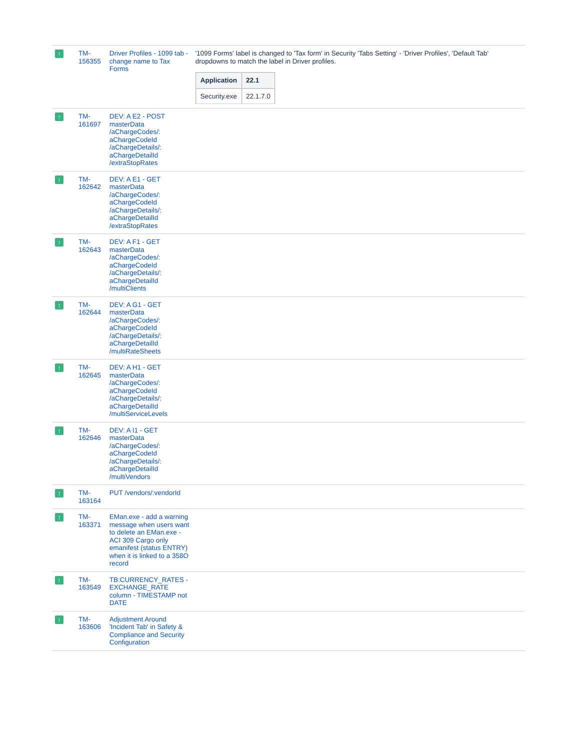| ↑ | TM- 156355 | Driver Profiles - 1099 tab - change name to Tax Forms | '1099 Forms' label is changed to 'Tax form' in Security 'Tabs Setting' - 'Driver Profiles', 'Default Tab' dropdowns to match the label in Driver profiles. / Application / 22.1 / / --- / --- / / Security.exe / 22.1.7.0 / |
| ↑ | TM- 161697 | DEV: A E2 - POST masterData /aChargeCodes/: aChargeCodeId /aChargeDetails/: aChargeDetailId /extraStopRates | |
| ↑ | TM- 162642 | DEV: A E1 - GET masterData /aChargeCodes/: aChargeCodeId /aChargeDetails/: aChargeDetailId /extraStopRates | |
| ↑ | TM- 162643 | DEV: A F1 - GET masterData /aChargeCodes/: aChargeCodeId /aChargeDetails/: aChargeDetailId /multiClients | |
| ↑ | TM- 162644 | DEV: A G1 - GET masterData /aChargeCodes/: aChargeCodeId /aChargeDetails/: aChargeDetailId /multiRateSheets | |
| ↑ | TM- 162645 | DEV: A H1 - GET masterData /aChargeCodes/: aChargeCodeId /aChargeDetails/: aChargeDetailId /multiServiceLevels | |
| ↑ | TM- 162646 | DEV: A I1 - GET masterData /aChargeCodes/: aChargeCodeId /aChargeDetails/: aChargeDetailId /multiVendors | |
| ↑ | TM- 163164 | PUT /vendors/:vendorId | |
| ↑ | TM- 163371 | EMan.exe - add a warning message when users want to delete an EMan.exe -ACI 309 Cargo only emanifest (status ENTRY) when it is linked to a 358O record | |
| ↑ | TM- 163549 | TB:CURRENCY_RATES - EXCHANGE_RATE column - TIMESTAMP not DATE | |
| ↑ | TM- 163606 | Adjustment Around 'Incident Tab' in Safety & Compliance and Security Configuration | |